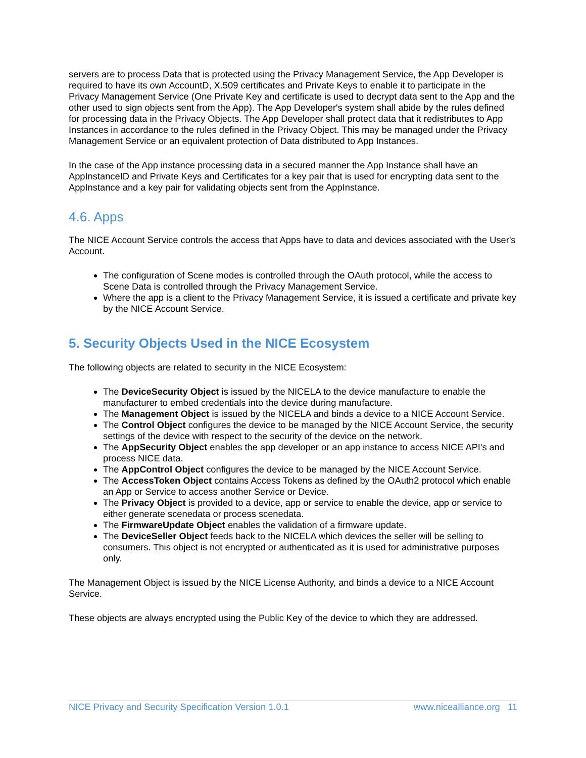servers are to process Data that is protected using the Privacy Management Service, the App Developer is required to have its own AccountD, X.509 certificates and Private Keys to enable it to participate in the Privacy Management Service (One Private Key and certificate is used to decrypt data sent to the App and the other used to sign objects sent from the App). The App Developer's system shall abide by the rules defined for processing data in the Privacy Objects. The App Developer shall protect data that it redistributes to App Instances in accordance to the rules defined in the Privacy Object. This may be managed under the Privacy Management Service or an equivalent protection of Data distributed to App Instances.
In the case of the App instance processing data in a secured manner the App Instance shall have an AppInstanceID and Private Keys and Certificates for a key pair that is used for encrypting data sent to the AppInstance and a key pair for validating objects sent from the AppInstance.
4.6. Apps
The NICE Account Service controls the access that Apps have to data and devices associated with the User's Account.
The configuration of Scene modes is controlled through the OAuth protocol, while the access to Scene Data is controlled through the Privacy Management Service.
Where the app is a client to the Privacy Management Service, it is issued a certificate and private key by the NICE Account Service.
5. Security Objects Used in the NICE Ecosystem
The following objects are related to security in the NICE Ecosystem:
The DeviceSecurity Object is issued by the NICELA to the device manufacture to enable the manufacturer to embed credentials into the device during manufacture.
The Management Object is issued by the NICELA and binds a device to a NICE Account Service.
The Control Object configures the device to be managed by the NICE Account Service, the security settings of the device with respect to the security of the device on the network.
The AppSecurity Object enables the app developer or an app instance to access NICE API's and process NICE data.
The AppControl Object configures the device to be managed by the NICE Account Service.
The AccessToken Object contains Access Tokens as defined by the OAuth2 protocol which enable an App or Service to access another Service or Device.
The Privacy Object is provided to a device, app or service to enable the device, app or service to either generate scenedata or process scenedata.
The FirmwareUpdate Object enables the validation of a firmware update.
The DeviceSeller Object feeds back to the NICELA which devices the seller will be selling to consumers. This object is not encrypted or authenticated as it is used for administrative purposes only.
The Management Object is issued by the NICE License Authority, and binds a device to a NICE Account Service.
These objects are always encrypted using the Public Key of the device to which they are addressed.
NICE Privacy and Security Specification Version 1.0.1 www.nicealliance.org 11